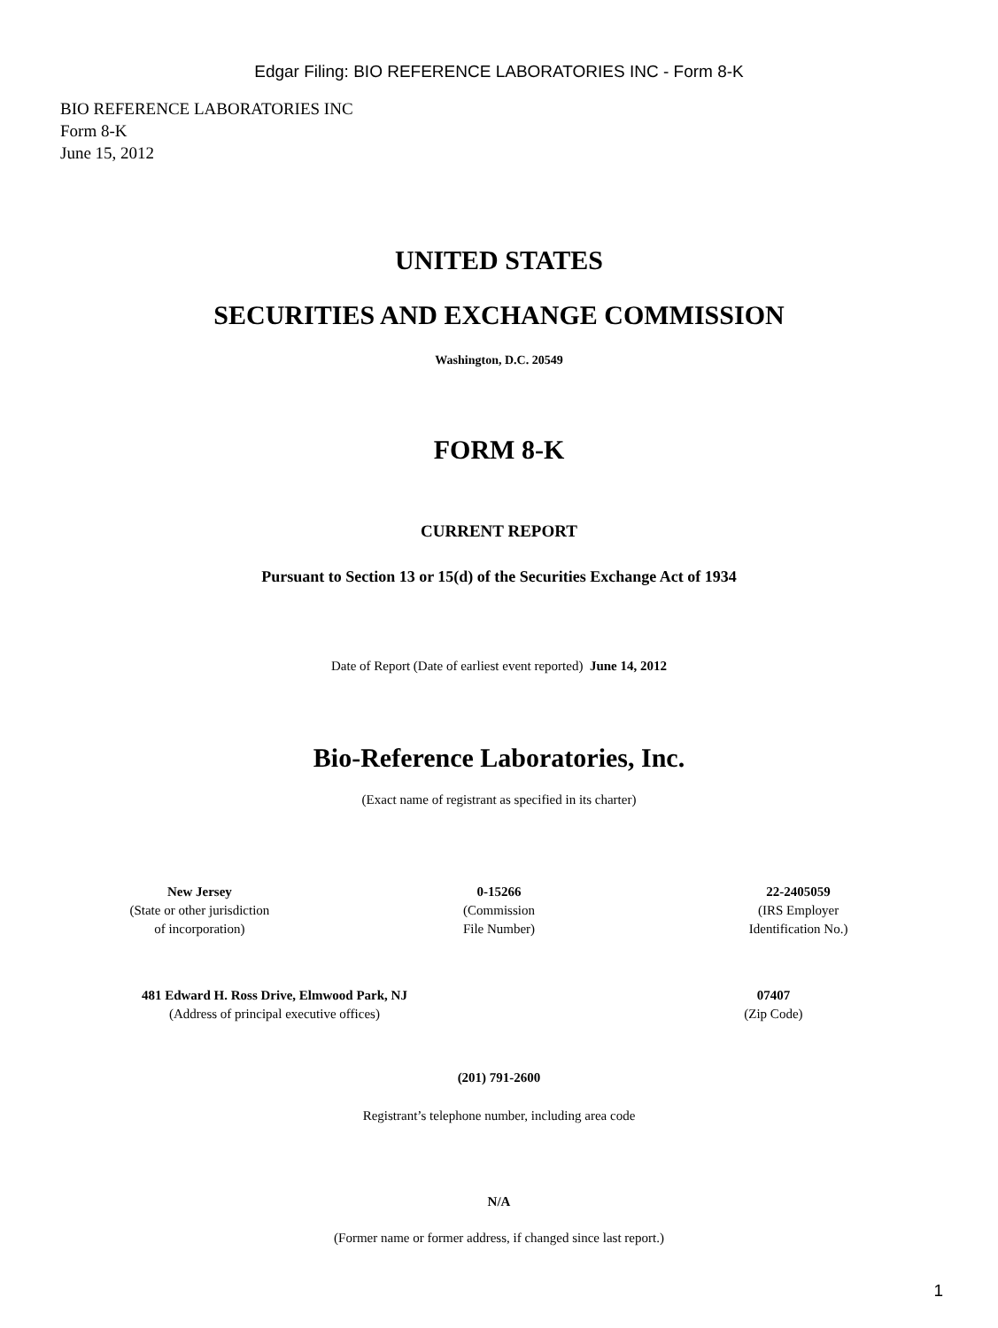Edgar Filing: BIO REFERENCE LABORATORIES INC - Form 8-K
BIO REFERENCE LABORATORIES INC
Form 8-K
June 15, 2012
UNITED STATES
SECURITIES AND EXCHANGE COMMISSION
Washington, D.C. 20549
FORM 8-K
CURRENT REPORT
Pursuant to Section 13 or 15(d) of the Securities Exchange Act of 1934
Date of Report (Date of earliest event reported) June 14, 2012
Bio-Reference Laboratories, Inc.
(Exact name of registrant as specified in its charter)
| New Jersey (State or other jurisdiction of incorporation) | 0-15266 (Commission File Number) | 22-2405059 (IRS Employer Identification No.) |
| 481 Edward H. Ross Drive, Elmwood Park, NJ (Address of principal executive offices) | 07407 (Zip Code) |
(201) 791-2600
Registrant’s telephone number, including area code
N/A
(Former name or former address, if changed since last report.)
1